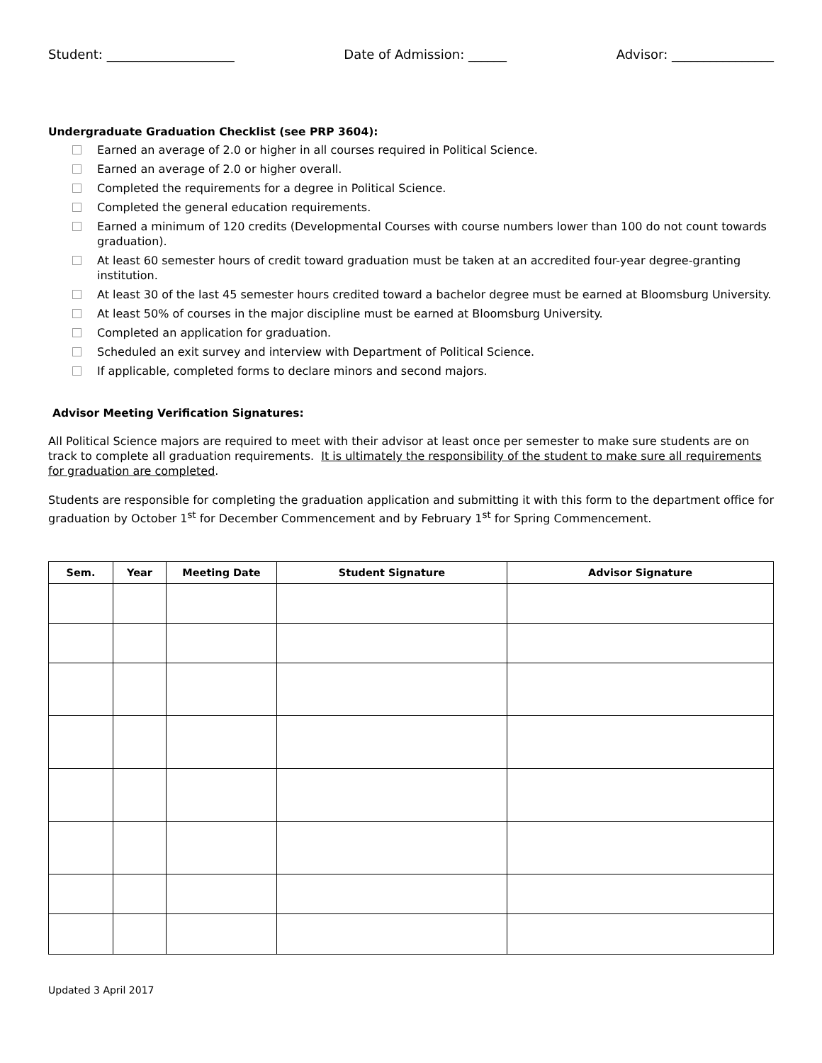Student: ____________________ Date of Admission: ______ Advisor: ________________
Undergraduate Graduation Checklist (see PRP 3604):
Earned an average of 2.0 or higher in all courses required in Political Science.
Earned an average of 2.0 or higher overall.
Completed the requirements for a degree in Political Science.
Completed the general education requirements.
Earned a minimum of 120 credits (Developmental Courses with course numbers lower than 100 do not count towards graduation).
At least 60 semester hours of credit toward graduation must be taken at an accredited four-year degree-granting institution.
At least 30 of the last 45 semester hours credited toward a bachelor degree must be earned at Bloomsburg University.
At least 50% of courses in the major discipline must be earned at Bloomsburg University.
Completed an application for graduation.
Scheduled an exit survey and interview with Department of Political Science.
If applicable, completed forms to declare minors and second majors.
Advisor Meeting Verification Signatures:
All Political Science majors are required to meet with their advisor at least once per semester to make sure students are on track to complete all graduation requirements. It is ultimately the responsibility of the student to make sure all requirements for graduation are completed.
Students are responsible for completing the graduation application and submitting it with this form to the department office for graduation by October 1<sup>st</sup> for December Commencement and by February 1<sup>st</sup> for Spring Commencement.
| Sem. | Year | Meeting Date | Student Signature | Advisor Signature |
| --- | --- | --- | --- | --- |
Updated 3 April 2017